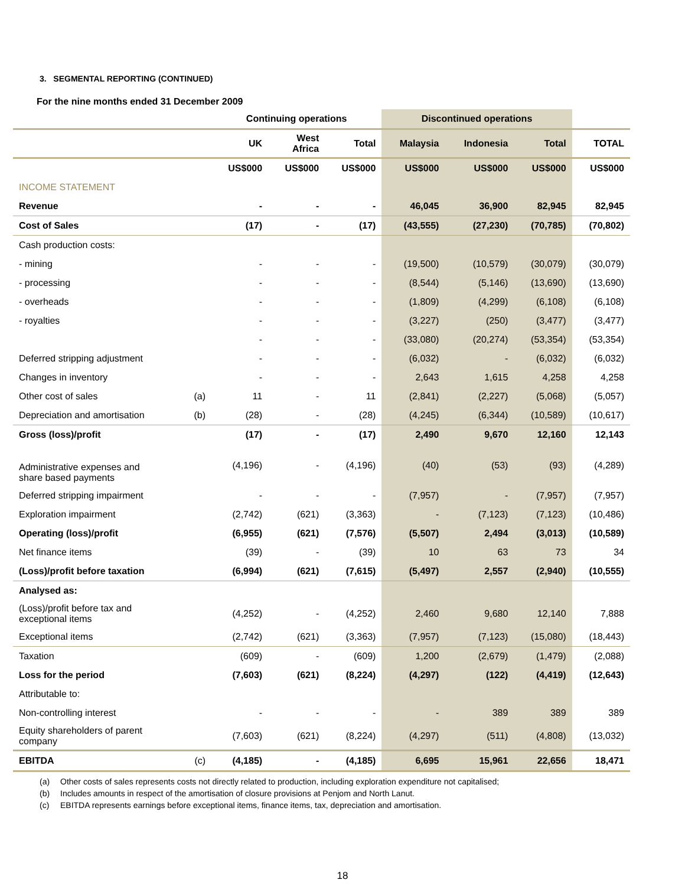3. SEGMENTAL REPORTING (CONTINUED)
For the nine months ended 31 December 2009
| | | Continuing operations | | | Discontinued operations | | | |
| --- | --- | --- | --- | --- | --- | --- | --- | --- |
| | | UK | West Africa | Total | Malaysia | Indonesia | Total | TOTAL |
| | | US$000 | US$000 | US$000 | US$000 | US$000 | US$000 | US$000 |
| INCOME STATEMENT | | | | | | | | |
| Revenue | | - | - | - | 46,045 | 36,900 | 82,945 | 82,945 |
| Cost of Sales | | (17) | - | (17) | (43,555) | (27,230) | (70,785) | (70,802) |
| Cash production costs: | | | | | | | | |
| - mining | | - | - | - | (19,500) | (10,579) | (30,079) | (30,079) |
| - processing | | - | - | - | (8,544) | (5,146) | (13,690) | (13,690) |
| - overheads | | - | - | - | (1,809) | (4,299) | (6,108) | (6,108) |
| - royalties | | - | - | - | (3,227) | (250) | (3,477) | (3,477) |
| | | - | - | - | (33,080) | (20,274) | (53,354) | (53,354) |
| Deferred stripping adjustment | | - | - | - | (6,032) | - | (6,032) | (6,032) |
| Changes in inventory | | - | - | - | 2,643 | 1,615 | 4,258 | 4,258 |
| Other cost of sales | (a) | 11 | - | 11 | (2,841) | (2,227) | (5,068) | (5,057) |
| Depreciation and amortisation | (b) | (28) | - | (28) | (4,245) | (6,344) | (10,589) | (10,617) |
| Gross (loss)/profit | | (17) | - | (17) | 2,490 | 9,670 | 12,160 | 12,143 |
| Administrative expenses and share based payments | | (4,196) | - | (4,196) | (40) | (53) | (93) | (4,289) |
| Deferred stripping impairment | | - | - | - | (7,957) | - | (7,957) | (7,957) |
| Exploration impairment | | (2,742) | (621) | (3,363) | - | (7,123) | (7,123) | (10,486) |
| Operating (loss)/profit | | (6,955) | (621) | (7,576) | (5,507) | 2,494 | (3,013) | (10,589) |
| Net finance items | | (39) | - | (39) | 10 | 63 | 73 | 34 |
| (Loss)/profit before taxation | | (6,994) | (621) | (7,615) | (5,497) | 2,557 | (2,940) | (10,555) |
| Analysed as: | | | | | | | | |
| (Loss)/profit before tax and exceptional items | | (4,252) | - | (4,252) | 2,460 | 9,680 | 12,140 | 7,888 |
| Exceptional items | | (2,742) | (621) | (3,363) | (7,957) | (7,123) | (15,080) | (18,443) |
| Taxation | | (609) | - | (609) | 1,200 | (2,679) | (1,479) | (2,088) |
| Loss for the period | | (7,603) | (621) | (8,224) | (4,297) | (122) | (4,419) | (12,643) |
| Attributable to: | | | | | | | | |
| Non-controlling interest | | - | - | - | - | 389 | 389 | 389 |
| Equity shareholders of parent company | | (7,603) | (621) | (8,224) | (4,297) | (511) | (4,808) | (13,032) |
| EBITDA | (c) | (4,185) | - | (4,185) | 6,695 | 15,961 | 22,656 | 18,471 |
(a) Other costs of sales represents costs not directly related to production, including exploration expenditure not capitalised;
(b) Includes amounts in respect of the amortisation of closure provisions at Penjom and North Lanut.
(c) EBITDA represents earnings before exceptional items, finance items, tax, depreciation and amortisation.
18